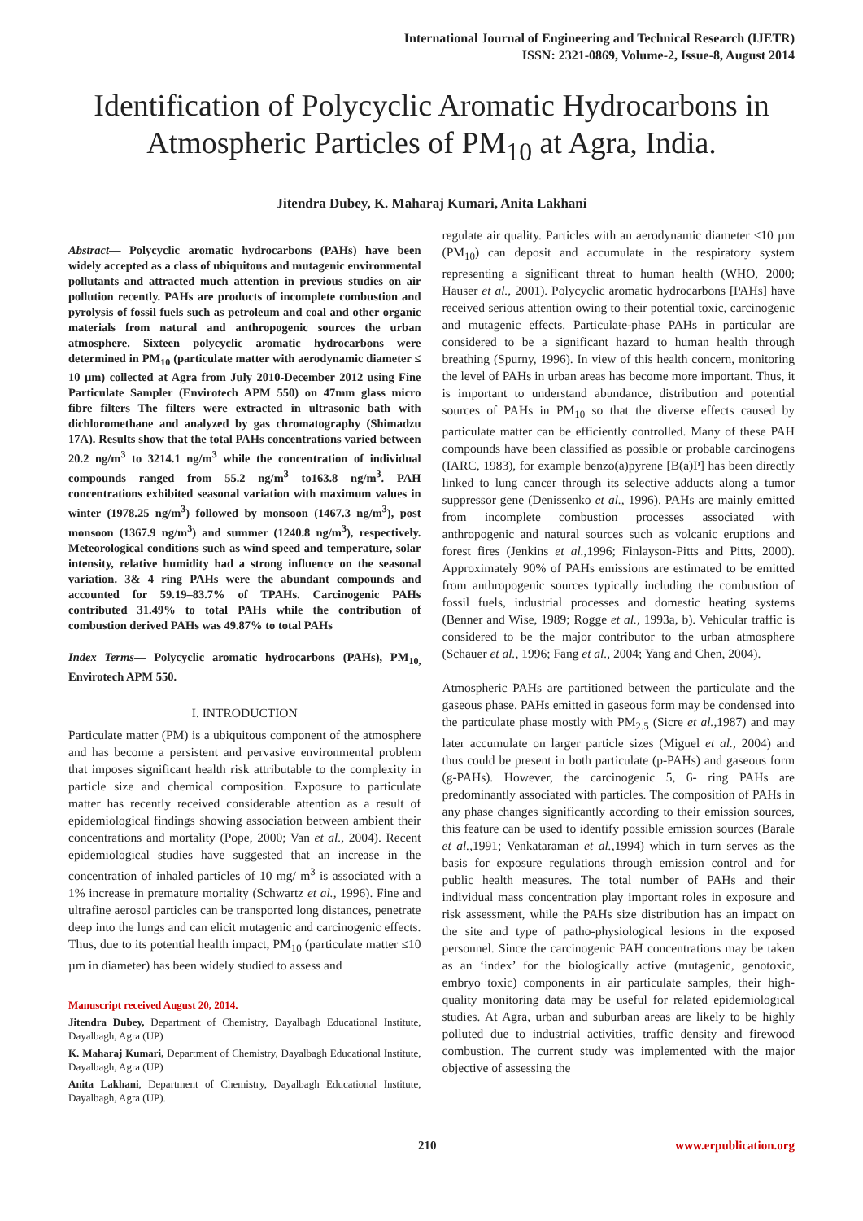International Journal of Engineering and Technical Research (IJETR)
ISSN: 2321-0869, Volume-2, Issue-8, August 2014
Identification of Polycyclic Aromatic Hydrocarbons in Atmospheric Particles of PM<sub>10</sub> at Agra, India.
Jitendra Dubey, K. Maharaj Kumari, Anita Lakhani
Abstract— Polycyclic aromatic hydrocarbons (PAHs) have been widely accepted as a class of ubiquitous and mutagenic environmental pollutants and attracted much attention in previous studies on air pollution recently. PAHs are products of incomplete combustion and pyrolysis of fossil fuels such as petroleum and coal and other organic materials from natural and anthropogenic sources the urban atmosphere. Sixteen polycyclic aromatic hydrocarbons were determined in PM<sub>10</sub> (particulate matter with aerodynamic diameter ≤ 10 µm) collected at Agra from July 2010-December 2012 using Fine Particulate Sampler (Envirotech APM 550) on 47mm glass micro fibre filters The filters were extracted in ultrasonic bath with dichloromethane and analyzed by gas chromatography (Shimadzu 17A). Results show that the total PAHs concentrations varied between 20.2 ng/m<sup>3</sup> to 3214.1 ng/m<sup>3</sup> while the concentration of individual compounds ranged from 55.2 ng/m<sup>3</sup> to163.8 ng/m<sup>3</sup>. PAH concentrations exhibited seasonal variation with maximum values in winter (1978.25 ng/m<sup>3</sup>) followed by monsoon (1467.3 ng/m<sup>3</sup>), post monsoon (1367.9 ng/m<sup>3</sup>) and summer (1240.8 ng/m<sup>3</sup>), respectively. Meteorological conditions such as wind speed and temperature, solar intensity, relative humidity had a strong influence on the seasonal variation. 3& 4 ring PAHs were the abundant compounds and accounted for 59.19–83.7% of TPAHs. Carcinogenic PAHs contributed 31.49% to total PAHs while the contribution of combustion derived PAHs was 49.87% to total PAHs
Index Terms— Polycyclic aromatic hydrocarbons (PAHs), PM<sub>10,</sub> Envirotech APM 550.
I. INTRODUCTION
Particulate matter (PM) is a ubiquitous component of the atmosphere and has become a persistent and pervasive environmental problem that imposes significant health risk attributable to the complexity in particle size and chemical composition. Exposure to particulate matter has recently received considerable attention as a result of epidemiological findings showing association between ambient their concentrations and mortality (Pope, 2000; Van et al., 2004). Recent epidemiological studies have suggested that an increase in the concentration of inhaled particles of 10 mg/ m<sup>3</sup> is associated with a 1% increase in premature mortality (Schwartz et al., 1996). Fine and ultrafine aerosol particles can be transported long distances, penetrate deep into the lungs and can elicit mutagenic and carcinogenic effects. Thus, due to its potential health impact, PM<sub>10</sub> (particulate matter ≤10 µm in diameter) has been widely studied to assess and
Manuscript received August 20, 2014.
Jitendra Dubey, Department of Chemistry, Dayalbagh Educational Institute, Dayalbagh, Agra (UP)
K. Maharaj Kumari, Department of Chemistry, Dayalbagh Educational Institute, Dayalbagh, Agra (UP)
Anita Lakhani, Department of Chemistry, Dayalbagh Educational Institute, Dayalbagh, Agra (UP).
regulate air quality. Particles with an aerodynamic diameter <10 µm (PM<sub>10</sub>) can deposit and accumulate in the respiratory system representing a significant threat to human health (WHO, 2000; Hauser et al., 2001). Polycyclic aromatic hydrocarbons [PAHs] have received serious attention owing to their potential toxic, carcinogenic and mutagenic effects. Particulate-phase PAHs in particular are considered to be a significant hazard to human health through breathing (Spurny, 1996). In view of this health concern, monitoring the level of PAHs in urban areas has become more important. Thus, it is important to understand abundance, distribution and potential sources of PAHs in PM<sub>10</sub> so that the diverse effects caused by particulate matter can be efficiently controlled. Many of these PAH compounds have been classified as possible or probable carcinogens (IARC, 1983), for example benzo(a)pyrene [B(a)P] has been directly linked to lung cancer through its selective adducts along a tumor suppressor gene (Denissenko et al., 1996). PAHs are mainly emitted from incomplete combustion processes associated with anthropogenic and natural sources such as volcanic eruptions and forest fires (Jenkins et al., 1996; Finlayson-Pitts and Pitts, 2000). Approximately 90% of PAHs emissions are estimated to be emitted from anthropogenic sources typically including the combustion of fossil fuels, industrial processes and domestic heating systems (Benner and Wise, 1989; Rogge et al., 1993a, b). Vehicular traffic is considered to be the major contributor to the urban atmosphere (Schauer et al., 1996; Fang et al., 2004; Yang and Chen, 2004).
Atmospheric PAHs are partitioned between the particulate and the gaseous phase. PAHs emitted in gaseous form may be condensed into the particulate phase mostly with PM<sub>2.5</sub> (Sicre et al., 1987) and may later accumulate on larger particle sizes (Miguel et al., 2004) and thus could be present in both particulate (p-PAHs) and gaseous form (g-PAHs). However, the carcinogenic 5, 6- ring PAHs are predominantly associated with particles. The composition of PAHs in any phase changes significantly according to their emission sources, this feature can be used to identify possible emission sources (Barale et al., 1991; Venkataraman et al., 1994) which in turn serves as the basis for exposure regulations through emission control and for public health measures. The total number of PAHs and their individual mass concentration play important roles in exposure and risk assessment, while the PAHs size distribution has an impact on the site and type of patho-physiological lesions in the exposed personnel. Since the carcinogenic PAH concentrations may be taken as an ‘index’ for the biologically active (mutagenic, genotoxic, embryo toxic) components in air particulate samples, their high-quality monitoring data may be useful for related epidemiological studies. At Agra, urban and suburban areas are likely to be highly polluted due to industrial activities, traffic density and firewood combustion. The current study was implemented with the major objective of assessing the
210 www.erpublication.org